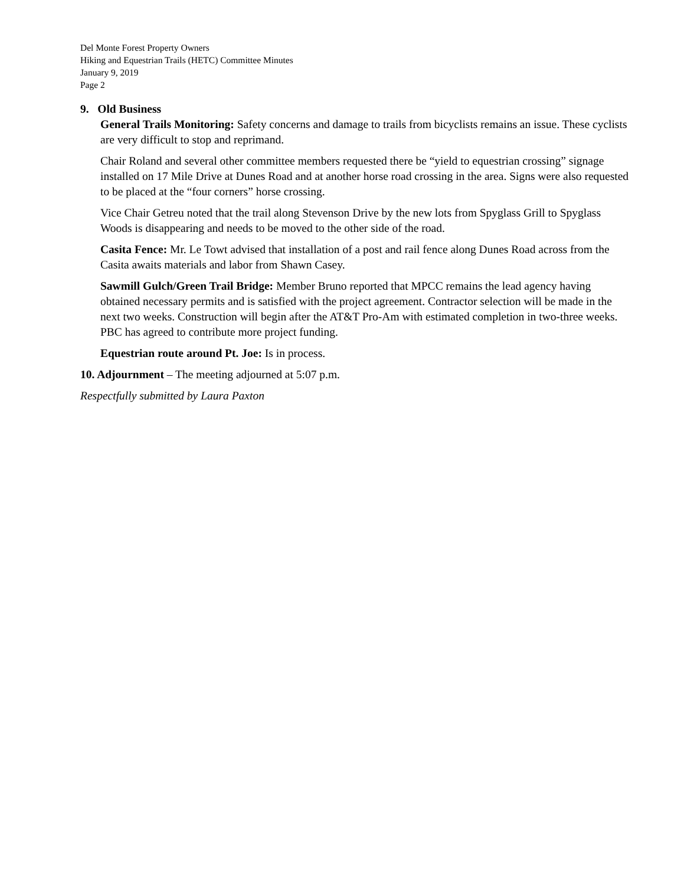Del Monte Forest Property Owners
Hiking and Equestrian Trails (HETC) Committee Minutes
January 9, 2019
Page 2
9. Old Business
General Trails Monitoring: Safety concerns and damage to trails from bicyclists remains an issue. These cyclists are very difficult to stop and reprimand.
Chair Roland and several other committee members requested there be “yield to equestrian crossing” signage installed on 17 Mile Drive at Dunes Road and at another horse road crossing in the area. Signs were also requested to be placed at the “four corners” horse crossing.
Vice Chair Getreu noted that the trail along Stevenson Drive by the new lots from Spyglass Grill to Spyglass Woods is disappearing and needs to be moved to the other side of the road.
Casita Fence: Mr. Le Towt advised that installation of a post and rail fence along Dunes Road across from the Casita awaits materials and labor from Shawn Casey.
Sawmill Gulch/Green Trail Bridge: Member Bruno reported that MPCC remains the lead agency having obtained necessary permits and is satisfied with the project agreement. Contractor selection will be made in the next two weeks. Construction will begin after the AT&T Pro-Am with estimated completion in two-three weeks. PBC has agreed to contribute more project funding.
Equestrian route around Pt. Joe: Is in process.
10. Adjournment – The meeting adjourned at 5:07 p.m.
Respectfully submitted by Laura Paxton